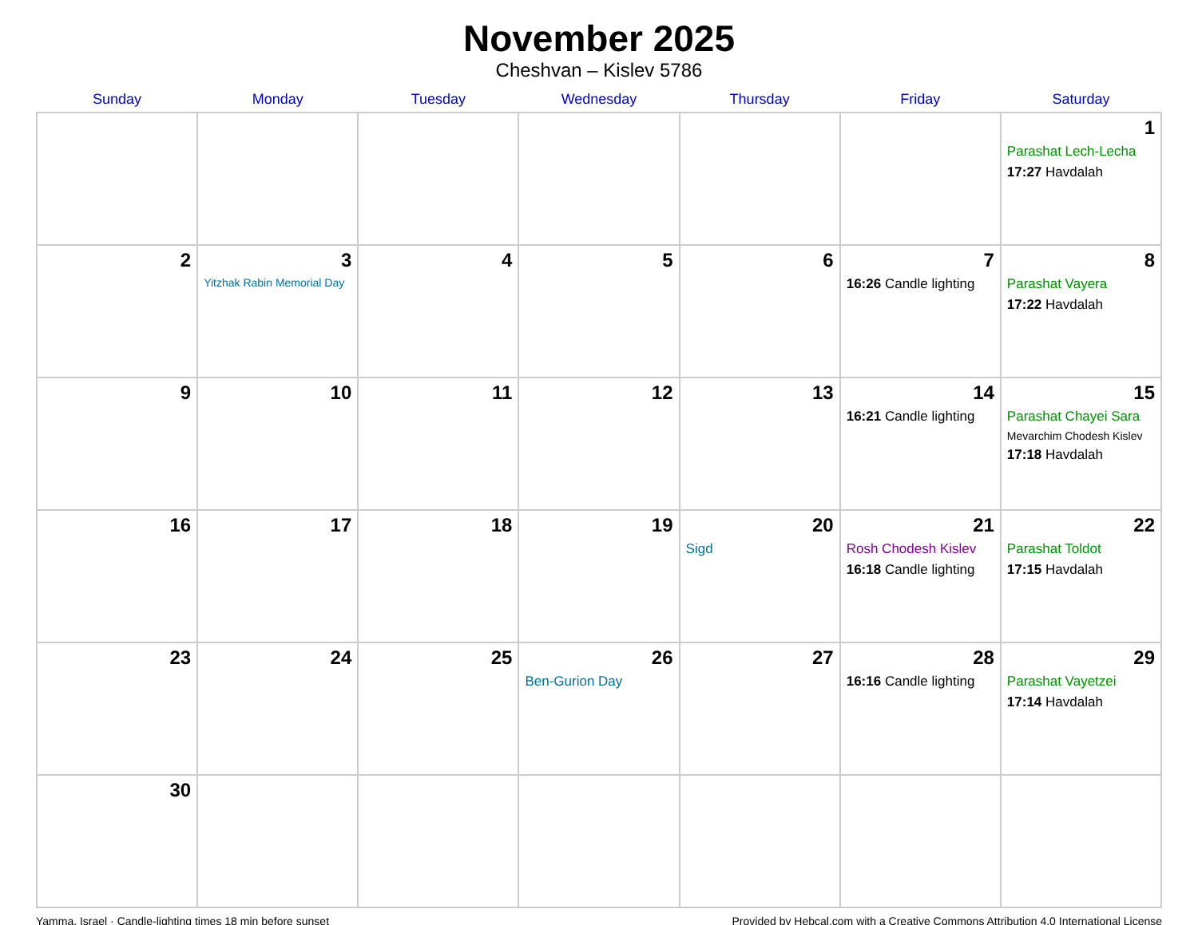November 2025
Cheshvan – Kislev 5786
| Sunday | Monday | Tuesday | Wednesday | Thursday | Friday | Saturday |
| --- | --- | --- | --- | --- | --- | --- |
| | | | | | | 1 Parashat Lech-Lecha 17:27 Havdalah |
| 2 | 3 Yitzhak Rabin Memorial Day | 4 | 5 | 6 | 7 16:26 Candle lighting | 8 Parashat Vayera 17:22 Havdalah |
| 9 | 10 | 11 | 12 | 13 | 14 16:21 Candle lighting | 15 Parashat Chayei Sara Mevarchim Chodesh Kislev 17:18 Havdalah |
| 16 | 17 | 18 | 19 | 20 Sigd | 21 Rosh Chodesh Kislev 16:18 Candle lighting | 22 Parashat Toldot 17:15 Havdalah |
| 23 | 24 | 25 | 26 Ben-Gurion Day | 27 | 28 16:16 Candle lighting | 29 Parashat Vayetzei 17:14 Havdalah |
| 30 | | | | | | |
Yamma, Israel · Candle-lighting times 18 min before sunset Provided by Hebcal.com with a Creative Commons Attribution 4.0 International License